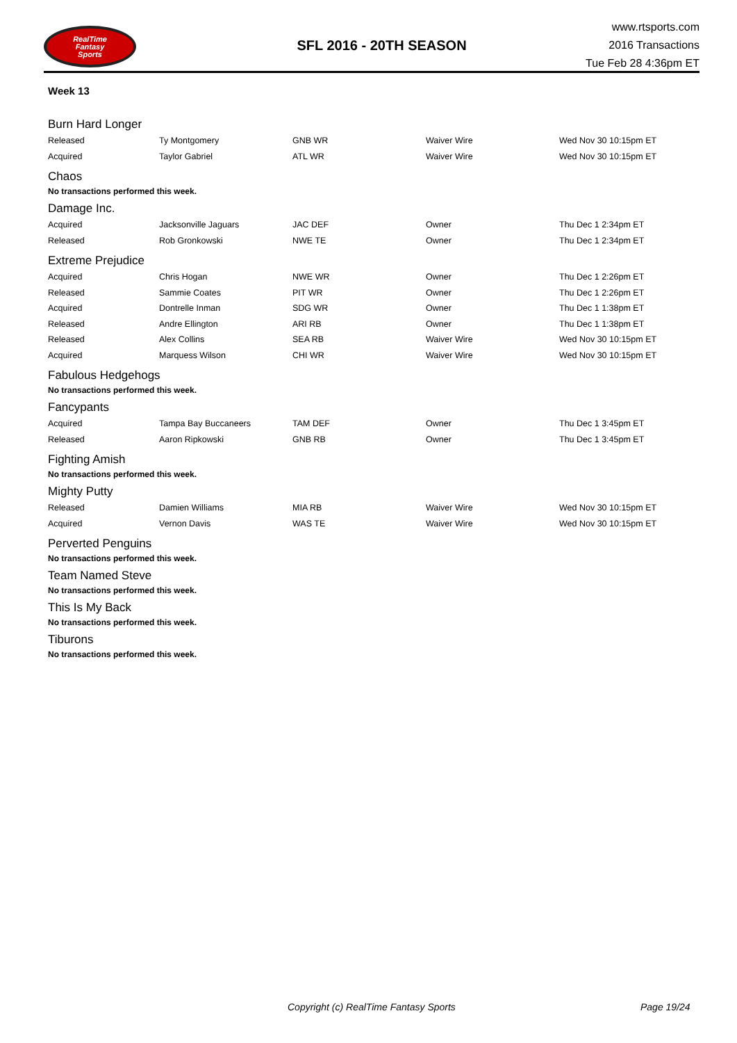RealTime
Fantasy
Sports
SFL 2016 - 20TH SEASON
www.rtsports.com
2016 Transactions
Tue Feb 28 4:36pm ET
Week 13
Burn Hard Longer
| Released | Ty Montgomery | GNB WR | Waiver Wire | Wed Nov 30 10:15pm ET |
| Acquired | Taylor Gabriel | ATL WR | Waiver Wire | Wed Nov 30 10:15pm ET |
Chaos
No transactions performed this week.
Damage Inc.
| Acquired | Jacksonville Jaguars | JAC DEF | Owner | Thu Dec 1 2:34pm ET |
| Released | Rob Gronkowski | NWE TE | Owner | Thu Dec 1 2:34pm ET |
Extreme Prejudice
| Acquired | Chris Hogan | NWE WR | Owner | Thu Dec 1 2:26pm ET |
| Released | Sammie Coates | PIT WR | Owner | Thu Dec 1 2:26pm ET |
| Acquired | Dontrelle Inman | SDG WR | Owner | Thu Dec 1 1:38pm ET |
| Released | Andre Ellington | ARI RB | Owner | Thu Dec 1 1:38pm ET |
| Released | Alex Collins | SEA RB | Waiver Wire | Wed Nov 30 10:15pm ET |
| Acquired | Marquess Wilson | CHI WR | Waiver Wire | Wed Nov 30 10:15pm ET |
Fabulous Hedgehogs
No transactions performed this week.
Fancypants
| Acquired | Tampa Bay Buccaneers | TAM DEF | Owner | Thu Dec 1 3:45pm ET |
| Released | Aaron Ripkowski | GNB RB | Owner | Thu Dec 1 3:45pm ET |
Fighting Amish
No transactions performed this week.
Mighty Putty
| Released | Damien Williams | MIA RB | Waiver Wire | Wed Nov 30 10:15pm ET |
| Acquired | Vernon Davis | WAS TE | Waiver Wire | Wed Nov 30 10:15pm ET |
Perverted Penguins
No transactions performed this week.
Team Named Steve
No transactions performed this week.
This Is My Back
No transactions performed this week.
Tiburons
No transactions performed this week.
Copyright (c) RealTime Fantasy Sports Page 19/24